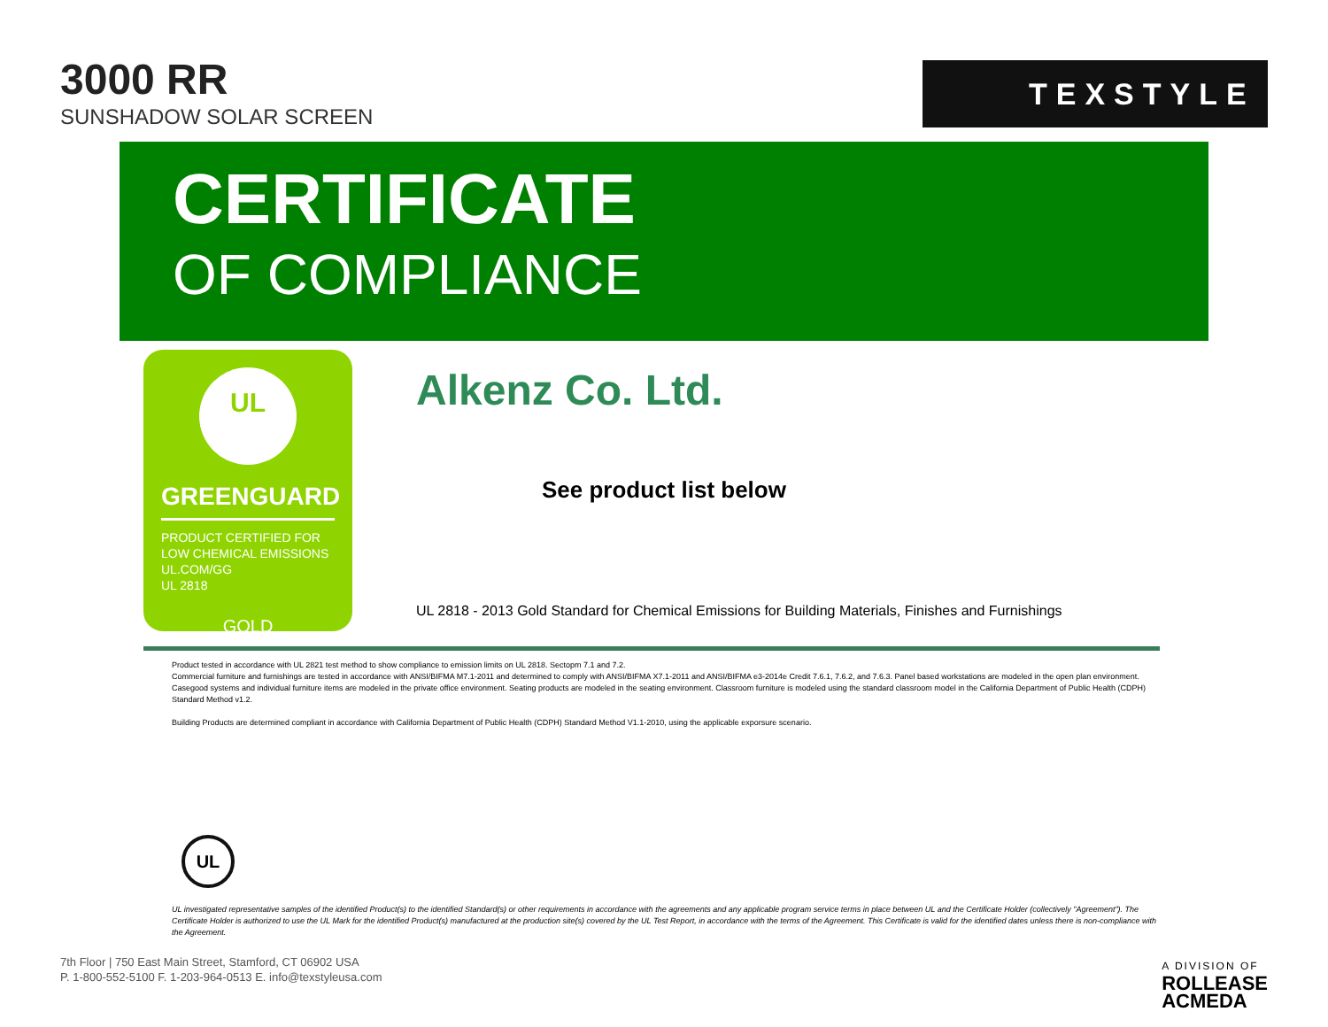3000 RR
SUNSHADOW SOLAR SCREEN
TEXSTYLE
CERTIFICATE
OF COMPLIANCE
UL
GREENGUARD
PRODUCT CERTIFIED FOR
LOW CHEMICAL EMISSIONS
UL.COM/GG
UL 2818
GOLD
Alkenz Co. Ltd.
See product list below
UL 2818 - 2013 Gold Standard for Chemical Emissions for Building Materials, Finishes and Furnishings
Product tested in accordance with UL 2821 test method to show compliance to emission limits on UL 2818. Sectopm 7.1 and 7.2.
Commercial furniture and furnishings are tested in accordance with ANSI/BIFMA M7.1-2011 and determined to comply with ANSI/BIFMA X7.1-2011 and ANSI/BIFMA e3-2014e Credit 7.6.1, 7.6.2, and 7.6.3. Panel based workstations are modeled in the open plan environment. Casegood systems and individual furniture items are modeled in the private office environment. Seating products are modeled in the seating environment. Classroom furniture is modeled using the standard classroom model in the California Department of Public Health (CDPH) Standard Method v1.2.
Building Products are determined compliant in accordance with California Department of Public Health (CDPH) Standard Method V1.1-2010, using the applicable exporsure scenario.
UL
UL investigated representative samples of the identified Product(s) to the identified Standard(s) or other requirements in accordance with the agreements and any applicable program service terms in place between UL and the Certificate Holder (collectively "Agreement"). The Certificate Holder is authorized to use the UL Mark for the identified Product(s) manufactured at the production site(s) covered by the UL Test Report, in accordance with the terms of the Agreement. This Certificate is valid for the identified dates unless there is non-compliance with the Agreement.
7th Floor | 750 East Main Street, Stamford, CT 06902 USA
P. 1-800-552-5100 F. 1-203-964-0513 E. info@texstyleusa.com
A DIVISION OF
ROLLEASE
ACMEDA